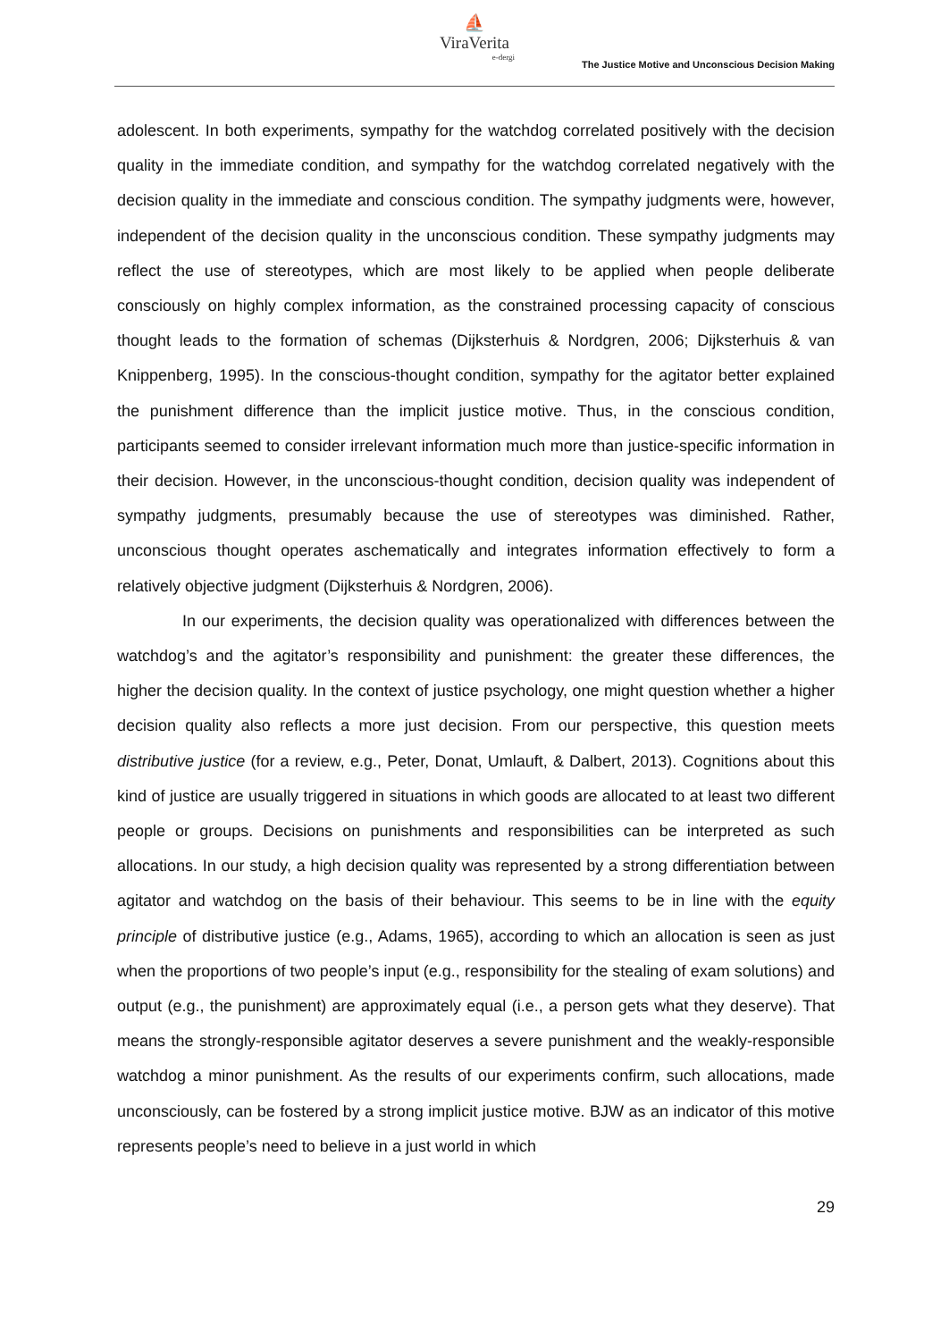⛵
ViraVerita
e-dergi
The Justice Motive and Unconscious Decision Making
adolescent. In both experiments, sympathy for the watchdog correlated positively with the decision quality in the immediate condition, and sympathy for the watchdog correlated negatively with the decision quality in the immediate and conscious condition. The sympathy judgments were, however, independent of the decision quality in the unconscious condition. These sympathy judgments may reflect the use of stereotypes, which are most likely to be applied when people deliberate consciously on highly complex information, as the constrained processing capacity of conscious thought leads to the formation of schemas (Dijksterhuis & Nordgren, 2006; Dijksterhuis & van Knippenberg, 1995). In the conscious-thought condition, sympathy for the agitator better explained the punishment difference than the implicit justice motive. Thus, in the conscious condition, participants seemed to consider irrelevant information much more than justice-specific information in their decision. However, in the unconscious-thought condition, decision quality was independent of sympathy judgments, presumably because the use of stereotypes was diminished. Rather, unconscious thought operates aschematically and integrates information effectively to form a relatively objective judgment (Dijksterhuis & Nordgren, 2006).
In our experiments, the decision quality was operationalized with differences between the watchdog’s and the agitator’s responsibility and punishment: the greater these differences, the higher the decision quality. In the context of justice psychology, one might question whether a higher decision quality also reflects a more just decision. From our perspective, this question meets distributive justice (for a review, e.g., Peter, Donat, Umlauft, & Dalbert, 2013). Cognitions about this kind of justice are usually triggered in situations in which goods are allocated to at least two different people or groups. Decisions on punishments and responsibilities can be interpreted as such allocations. In our study, a high decision quality was represented by a strong differentiation between agitator and watchdog on the basis of their behaviour. This seems to be in line with the equity principle of distributive justice (e.g., Adams, 1965), according to which an allocation is seen as just when the proportions of two people’s input (e.g., responsibility for the stealing of exam solutions) and output (e.g., the punishment) are approximately equal (i.e., a person gets what they deserve). That means the strongly-responsible agitator deserves a severe punishment and the weakly-responsible watchdog a minor punishment. As the results of our experiments confirm, such allocations, made unconsciously, can be fostered by a strong implicit justice motive. BJW as an indicator of this motive represents people’s need to believe in a just world in which
29